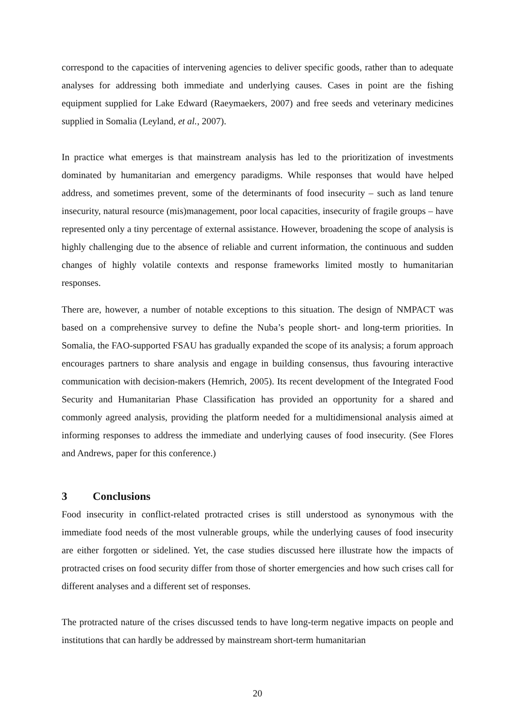correspond to the capacities of intervening agencies to deliver specific goods, rather than to adequate analyses for addressing both immediate and underlying causes. Cases in point are the fishing equipment supplied for Lake Edward (Raeymaekers, 2007) and free seeds and veterinary medicines supplied in Somalia (Leyland, et al., 2007).
In practice what emerges is that mainstream analysis has led to the prioritization of investments dominated by humanitarian and emergency paradigms. While responses that would have helped address, and sometimes prevent, some of the determinants of food insecurity – such as land tenure insecurity, natural resource (mis)management, poor local capacities, insecurity of fragile groups – have represented only a tiny percentage of external assistance. However, broadening the scope of analysis is highly challenging due to the absence of reliable and current information, the continuous and sudden changes of highly volatile contexts and response frameworks limited mostly to humanitarian responses.
There are, however, a number of notable exceptions to this situation. The design of NMPACT was based on a comprehensive survey to define the Nuba’s people short- and long-term priorities. In Somalia, the FAO-supported FSAU has gradually expanded the scope of its analysis; a forum approach encourages partners to share analysis and engage in building consensus, thus favouring interactive communication with decision-makers (Hemrich, 2005). Its recent development of the Integrated Food Security and Humanitarian Phase Classification has provided an opportunity for a shared and commonly agreed analysis, providing the platform needed for a multidimensional analysis aimed at informing responses to address the immediate and underlying causes of food insecurity. (See Flores and Andrews, paper for this conference.)
3 Conclusions
Food insecurity in conflict-related protracted crises is still understood as synonymous with the immediate food needs of the most vulnerable groups, while the underlying causes of food insecurity are either forgotten or sidelined. Yet, the case studies discussed here illustrate how the impacts of protracted crises on food security differ from those of shorter emergencies and how such crises call for different analyses and a different set of responses.
The protracted nature of the crises discussed tends to have long-term negative impacts on people and institutions that can hardly be addressed by mainstream short-term humanitarian
20